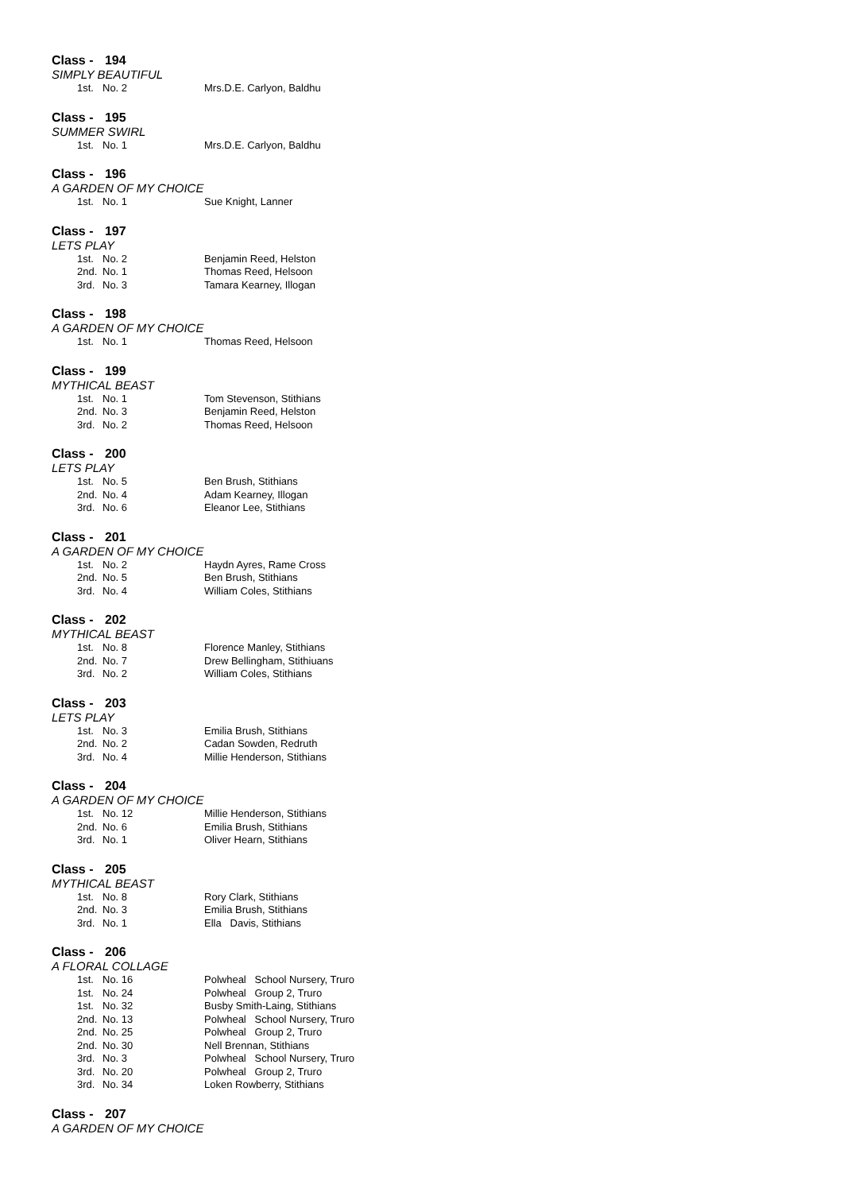Class - 194
SIMPLY BEAUTIFUL
| 1st. | No. 2 | Mrs.D.E. Carlyon, Baldhu |
Class - 195
SUMMER SWIRL
| 1st. | No. 1 | Mrs.D.E. Carlyon, Baldhu |
Class - 196
A GARDEN OF MY CHOICE
| 1st. | No. 1 | Sue Knight, Lanner |
Class - 197
LETS PLAY
| 1st. | No. 2 | Benjamin Reed, Helston |
| 2nd. | No. 1 | Thomas Reed, Helsoon |
| 3rd. | No. 3 | Tamara Kearney, Illogan |
Class - 198
A GARDEN OF MY CHOICE
| 1st. | No. 1 | Thomas Reed, Helsoon |
Class - 199
MYTHICAL BEAST
| 1st. | No. 1 | Tom Stevenson, Stithians |
| 2nd. | No. 3 | Benjamin Reed, Helston |
| 3rd. | No. 2 | Thomas Reed, Helsoon |
Class - 200
LETS PLAY
| 1st. | No. 5 | Ben Brush, Stithians |
| 2nd. | No. 4 | Adam Kearney, Illogan |
| 3rd. | No. 6 | Eleanor Lee, Stithians |
Class - 201
A GARDEN OF MY CHOICE
| 1st. | No. 2 | Haydn Ayres, Rame Cross |
| 2nd. | No. 5 | Ben Brush, Stithians |
| 3rd. | No. 4 | William Coles, Stithians |
Class - 202
MYTHICAL BEAST
| 1st. | No. 8 | Florence Manley, Stithians |
| 2nd. | No. 7 | Drew Bellingham, Stithiuans |
| 3rd. | No. 2 | William Coles, Stithians |
Class - 203
LETS PLAY
| 1st. | No. 3 | Emilia Brush, Stithians |
| 2nd. | No. 2 | Cadan Sowden, Redruth |
| 3rd. | No. 4 | Millie Henderson, Stithians |
Class - 204
A GARDEN OF MY CHOICE
| 1st. | No. 12 | Millie Henderson, Stithians |
| 2nd. | No. 6 | Emilia Brush, Stithians |
| 3rd. | No. 1 | Oliver Hearn, Stithians |
Class - 205
MYTHICAL BEAST
| 1st. | No. 8 | Rory Clark, Stithians |
| 2nd. | No. 3 | Emilia Brush, Stithians |
| 3rd. | No. 1 | Ella Davis, Stithians |
Class - 206
A FLORAL COLLAGE
| 1st. | No. 16 | Polwheal School Nursery, Truro |
| 1st. | No. 24 | Polwheal Group 2, Truro |
| 1st. | No. 32 | Busby Smith-Laing, Stithians |
| 2nd. | No. 13 | Polwheal School Nursery, Truro |
| 2nd. | No. 25 | Polwheal Group 2, Truro |
| 2nd. | No. 30 | Nell Brennan, Stithians |
| 3rd. | No. 3 | Polwheal School Nursery, Truro |
| 3rd. | No. 20 | Polwheal Group 2, Truro |
| 3rd. | No. 34 | Loken Rowberry, Stithians |
Class - 207
A GARDEN OF MY CHOICE